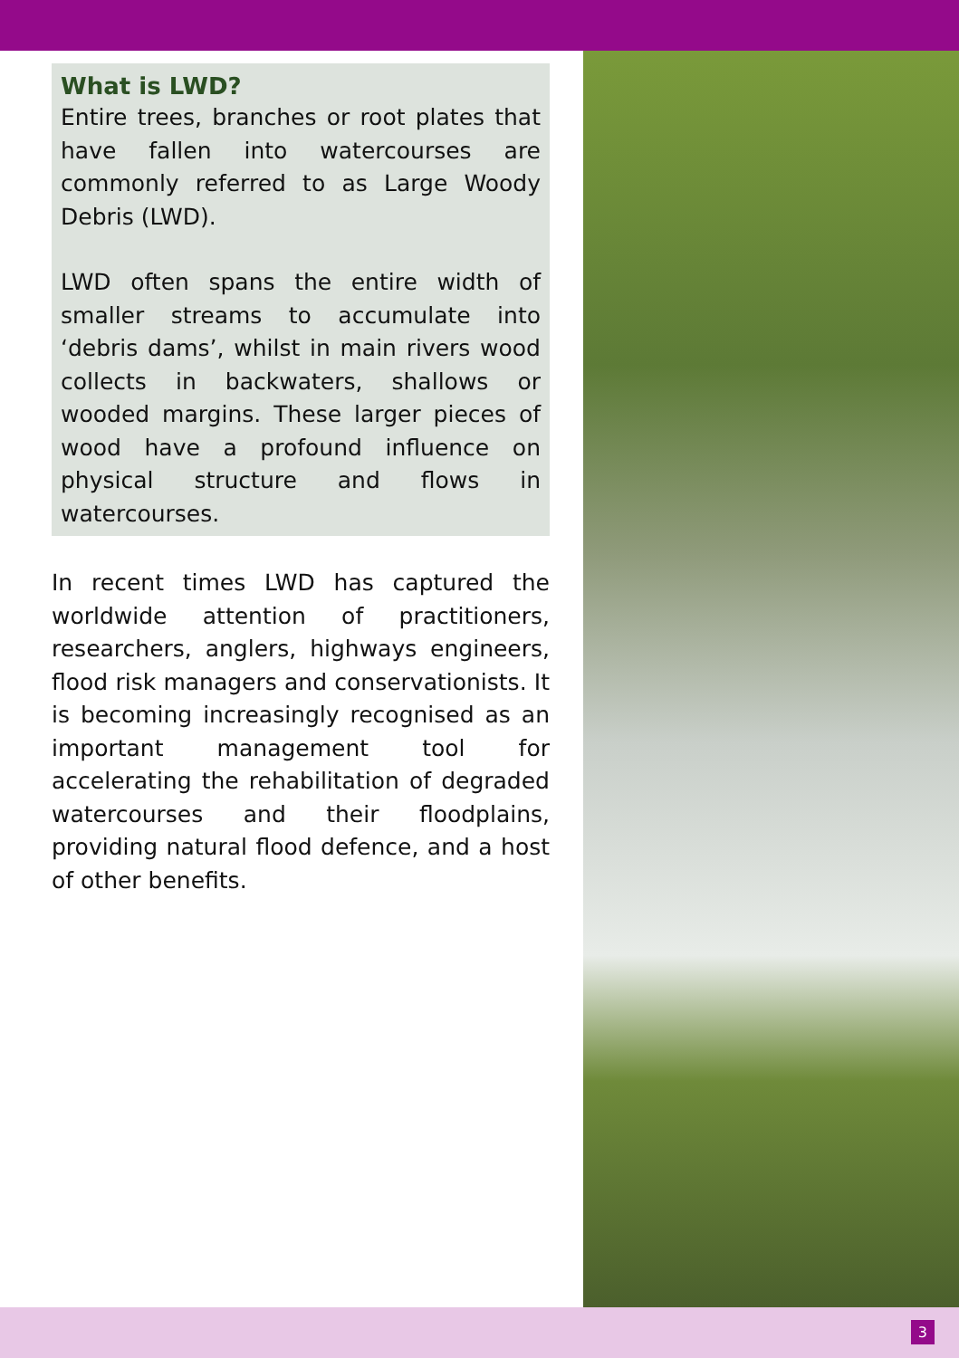What is LWD?
Entire trees, branches or root plates that have fallen into watercourses are commonly referred to as Large Woody Debris (LWD).
LWD often spans the entire width of smaller streams to accumulate into ‘debris dams’, whilst in main rivers wood collects in backwaters, shallows or wooded margins. These larger pieces of wood have a profound influence on physical structure and flows in watercourses.
In recent times LWD has captured the worldwide attention of practitioners, researchers, anglers, highways engineers, flood risk managers and conservationists. It is becoming increasingly recognised as an important management tool for accelerating the rehabilitation of degraded watercourses and their floodplains, providing natural flood defence, and a host of other benefits.
3